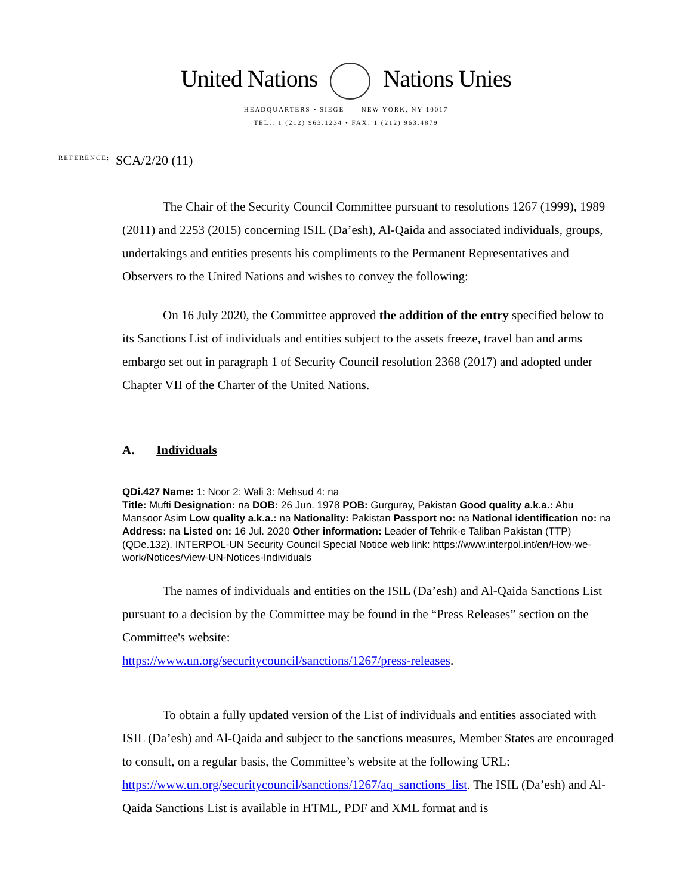United Nations Nations Unies
HEADQUARTERS • SIEGE NEW YORK, NY 10017
TEL.: 1 (212) 963.1234 • FAX: 1 (212) 963.4879
REFERENCE: SCA/2/20 (11)
The Chair of the Security Council Committee pursuant to resolutions 1267 (1999), 1989 (2011) and 2253 (2015) concerning ISIL (Da’esh), Al-Qaida and associated individuals, groups, undertakings and entities presents his compliments to the Permanent Representatives and Observers to the United Nations and wishes to convey the following:
On 16 July 2020, the Committee approved the addition of the entry specified below to its Sanctions List of individuals and entities subject to the assets freeze, travel ban and arms embargo set out in paragraph 1 of Security Council resolution 2368 (2017) and adopted under Chapter VII of the Charter of the United Nations.
A. Individuals
QDi.427 Name: 1: Noor 2: Wali 3: Mehsud 4: na
Title: Mufti Designation: na DOB: 26 Jun. 1978 POB: Gurguray, Pakistan Good quality a.k.a.: Abu Mansoor Asim Low quality a.k.a.: na Nationality: Pakistan Passport no: na National identification no: na Address: na Listed on: 16 Jul. 2020 Other information: Leader of Tehrik-e Taliban Pakistan (TTP) (QDe.132). INTERPOL-UN Security Council Special Notice web link: https://www.interpol.int/en/How-we-work/Notices/View-UN-Notices-Individuals
The names of individuals and entities on the ISIL (Da’esh) and Al-Qaida Sanctions List pursuant to a decision by the Committee may be found in the “Press Releases” section on the Committee's website:
https://www.un.org/securitycouncil/sanctions/1267/press-releases.
To obtain a fully updated version of the List of individuals and entities associated with ISIL (Da’esh) and Al-Qaida and subject to the sanctions measures, Member States are encouraged to consult, on a regular basis, the Committee’s website at the following URL: https://www.un.org/securitycouncil/sanctions/1267/aq_sanctions_list. The ISIL (Da’esh) and Al-Qaida Sanctions List is available in HTML, PDF and XML format and is